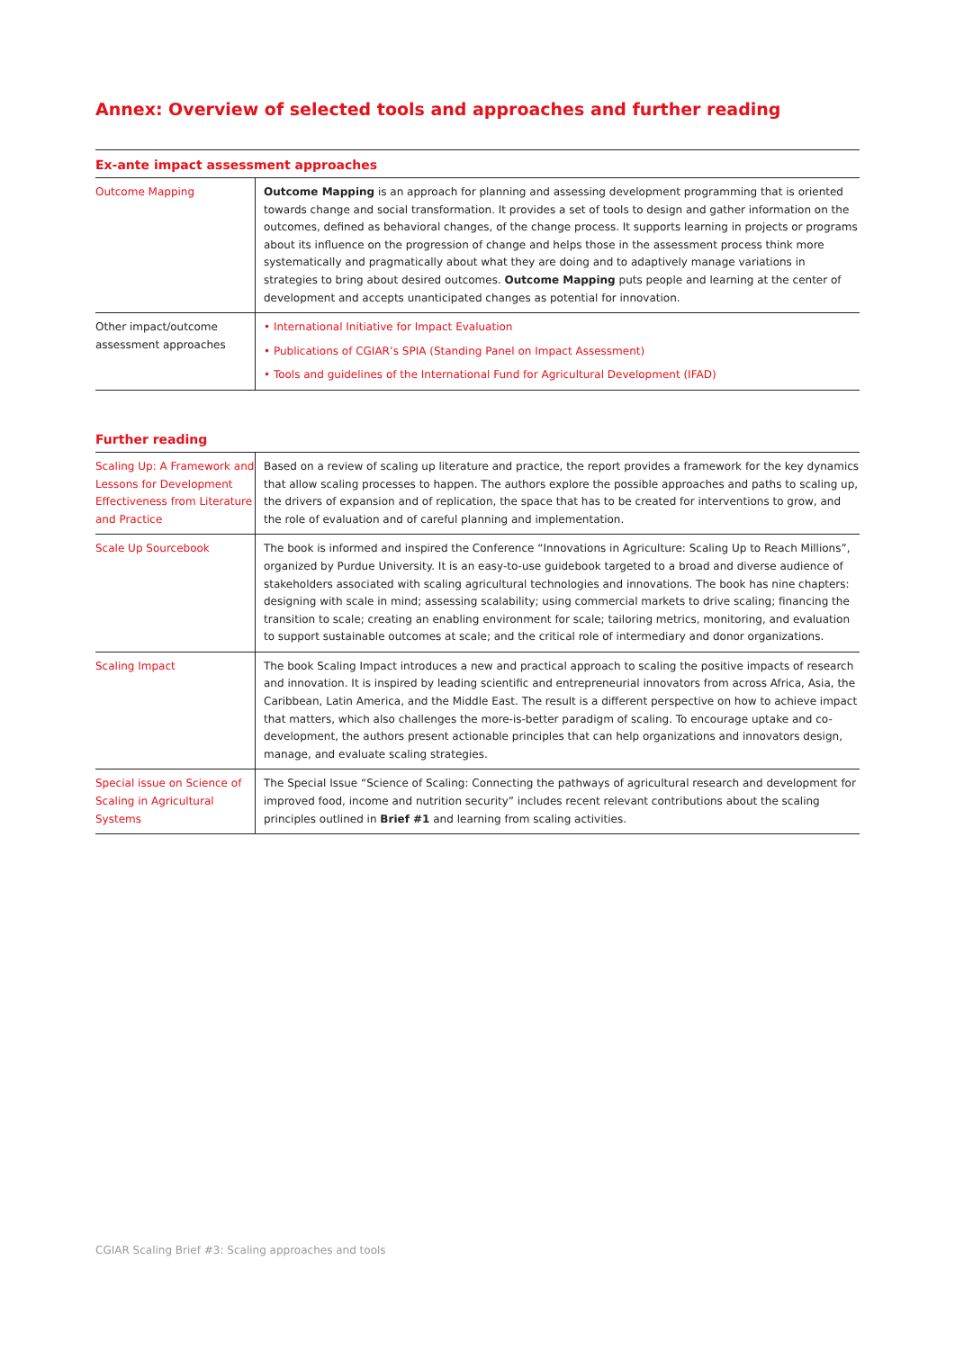Annex: Overview of selected tools and approaches and further reading
Ex-ante impact assessment approaches
| Outcome Mapping | Outcome Mapping is an approach for planning and assessing development programming that is oriented towards change and social transformation. It provides a set of tools to design and gather information on the outcomes, defined as behavioral changes, of the change process. It supports learning in projects or programs about its influence on the progression of change and helps those in the assessment process think more systematically and pragmatically about what they are doing and to adaptively manage variations in strategies to bring about desired outcomes. Outcome Mapping puts people and learning at the center of development and accepts unanticipated changes as potential for innovation. |
| Other impact/outcome assessment approaches | • International Initiative for Impact Evaluation • Publications of CGIAR’s SPIA (Standing Panel on Impact Assessment) • Tools and guidelines of the International Fund for Agricultural Development (IFAD) |
Further reading
| Scaling Up: A Framework and Lessons for Development Effectiveness from Literature and Practice | Based on a review of scaling up literature and practice, the report provides a framework for the key dynamics that allow scaling processes to happen. The authors explore the possible approaches and paths to scaling up, the drivers of expansion and of replication, the space that has to be created for interventions to grow, and the role of evaluation and of careful planning and implementation. |
| Scale Up Sourcebook | The book is informed and inspired the Conference “Innovations in Agriculture: Scaling Up to Reach Millions”, organized by Purdue University. It is an easy-to-use guidebook targeted to a broad and diverse audience of stakeholders associated with scaling agricultural technologies and innovations. The book has nine chapters: designing with scale in mind; assessing scalability; using commercial markets to drive scaling; financing the transition to scale; creating an enabling environment for scale; tailoring metrics, monitoring, and evaluation to support sustainable outcomes at scale; and the critical role of intermediary and donor organizations. |
| Scaling Impact | The book Scaling Impact introduces a new and practical approach to scaling the positive impacts of research and innovation. It is inspired by leading scientific and entrepreneurial innovators from across Africa, Asia, the Caribbean, Latin America, and the Middle East. The result is a different perspective on how to achieve impact that matters, which also challenges the more-is-better paradigm of scaling. To encourage uptake and co-development, the authors present actionable principles that can help organizations and innovators design, manage, and evaluate scaling strategies. |
| Special issue on Science of Scaling in Agricultural Systems | The Special Issue “Science of Scaling: Connecting the pathways of agricultural research and development for improved food, income and nutrition security” includes recent relevant contributions about the scaling principles outlined in Brief #1 and learning from scaling activities. |
CGIAR Scaling Brief #3: Scaling approaches and tools